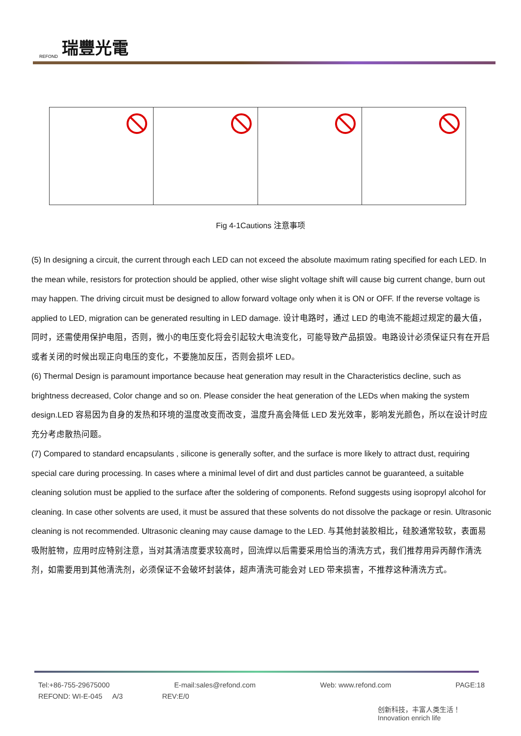REFOND 瑞豐光電
Fig 4-1Cautions 注意事项
(5) In designing a circuit, the current through each LED can not exceed the absolute maximum rating specified for each LED. In the mean while, resistors for protection should be applied, other wise slight voltage shift will cause big current change, burn out may happen. The driving circuit must be designed to allow forward voltage only when it is ON or OFF. If the reverse voltage is applied to LED, migration can be generated resulting in LED damage. 设计电路时，通过 LED 的电流不能超过规定的最大值，同时，还需使用保护电阻，否则，微小的电压变化将会引起较大电流变化，可能导致产品损毁。电路设计必须保证只有在开启或者关闭的时候出现正向电压的变化，不要施加反压，否则会损坏 LED。
(6) Thermal Design is paramount importance because heat generation may result in the Characteristics decline, such as brightness decreased, Color change and so on. Please consider the heat generation of the LEDs when making the system design.LED 容易因为自身的发热和环境的温度改变而改变，温度升高会降低 LED 发光效率，影响发光颜色，所以在设计时应充分考虑散热问题。
(7) Compared to standard encapsulants , silicone is generally softer, and the surface is more likely to attract dust, requiring special care during processing. In cases where a minimal level of dirt and dust particles cannot be guaranteed, a suitable cleaning solution must be applied to the surface after the soldering of components. Refond suggests using isopropyl alcohol for cleaning. In case other solvents are used, it must be assured that these solvents do not dissolve the package or resin. Ultrasonic cleaning is not recommended. Ultrasonic cleaning may cause damage to the LED. 与其他封装胶相比，硅胶通常较软，表面易吸附脏物，应用时应特别注意，当对其清洁度要求较高时，回流焊以后需要采用恰当的清洗方式，我们推荐用异丙醇作清洗剂，如需要用到其他清洗剂，必须保证不会破坏封装体，超声清洗可能会对 LED 带来损害，不推荐这种清洗方式。
Tel:+86-755-29675000 E-mail:sales@refond.com Web: www.refond.com PAGE:18
REFOND: WI-E-045 A/3 REV:E/0
创新科技，丰富人类生活！
Innovation enrich life